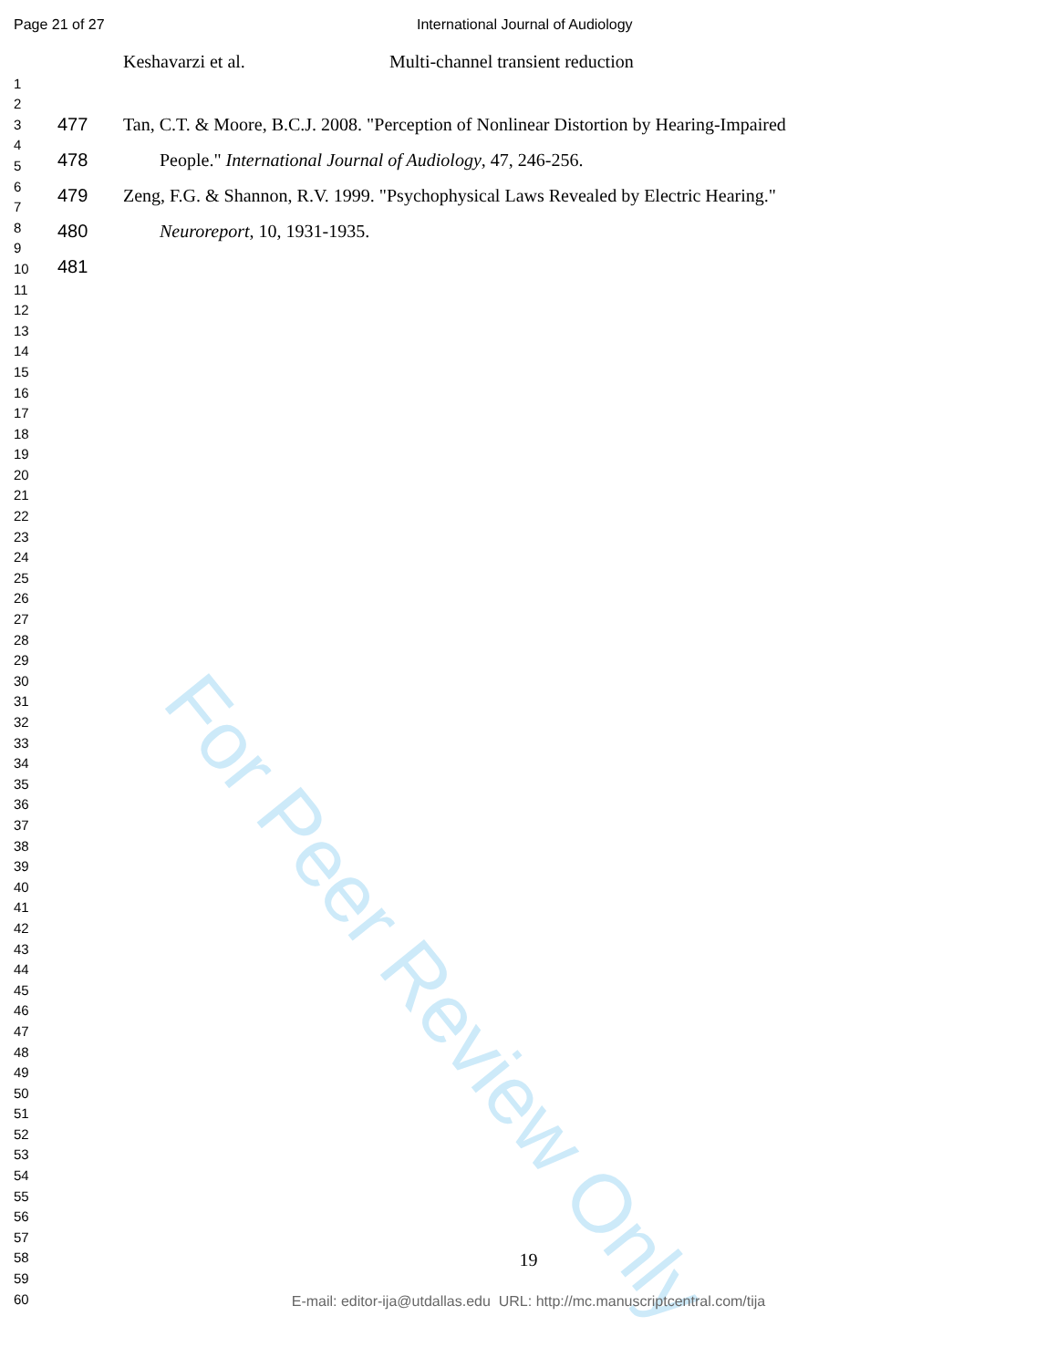For Peer Review Only
Page 21 of 27 International Journal of Audiology
1
2
3
4
5
6
7
8
9
10
11
12
13
14
15
16
17
18
19
20
21
22
23
24
25
26
27
28
29
30
31
32
33
34
35
36
37
38
39
40
41
42
43
44
45
46
47
48
49
50
51
52
53
54
55
56
57
58
59
60
Keshavarzi et al. Multi-channel transient reduction
477 Tan, C.T. & Moore, B.C.J. 2008. "Perception of Nonlinear Distortion by Hearing-Impaired
478 People." International Journal of Audiology, 47, 246-256.
479 Zeng, F.G. & Shannon, R.V. 1999. "Psychophysical Laws Revealed by Electric Hearing."
480 Neuroreport, 10, 1931-1935.
481
19
E-mail: editor-ija@utdallas.edu URL: http://mc.manuscriptcentral.com/tija